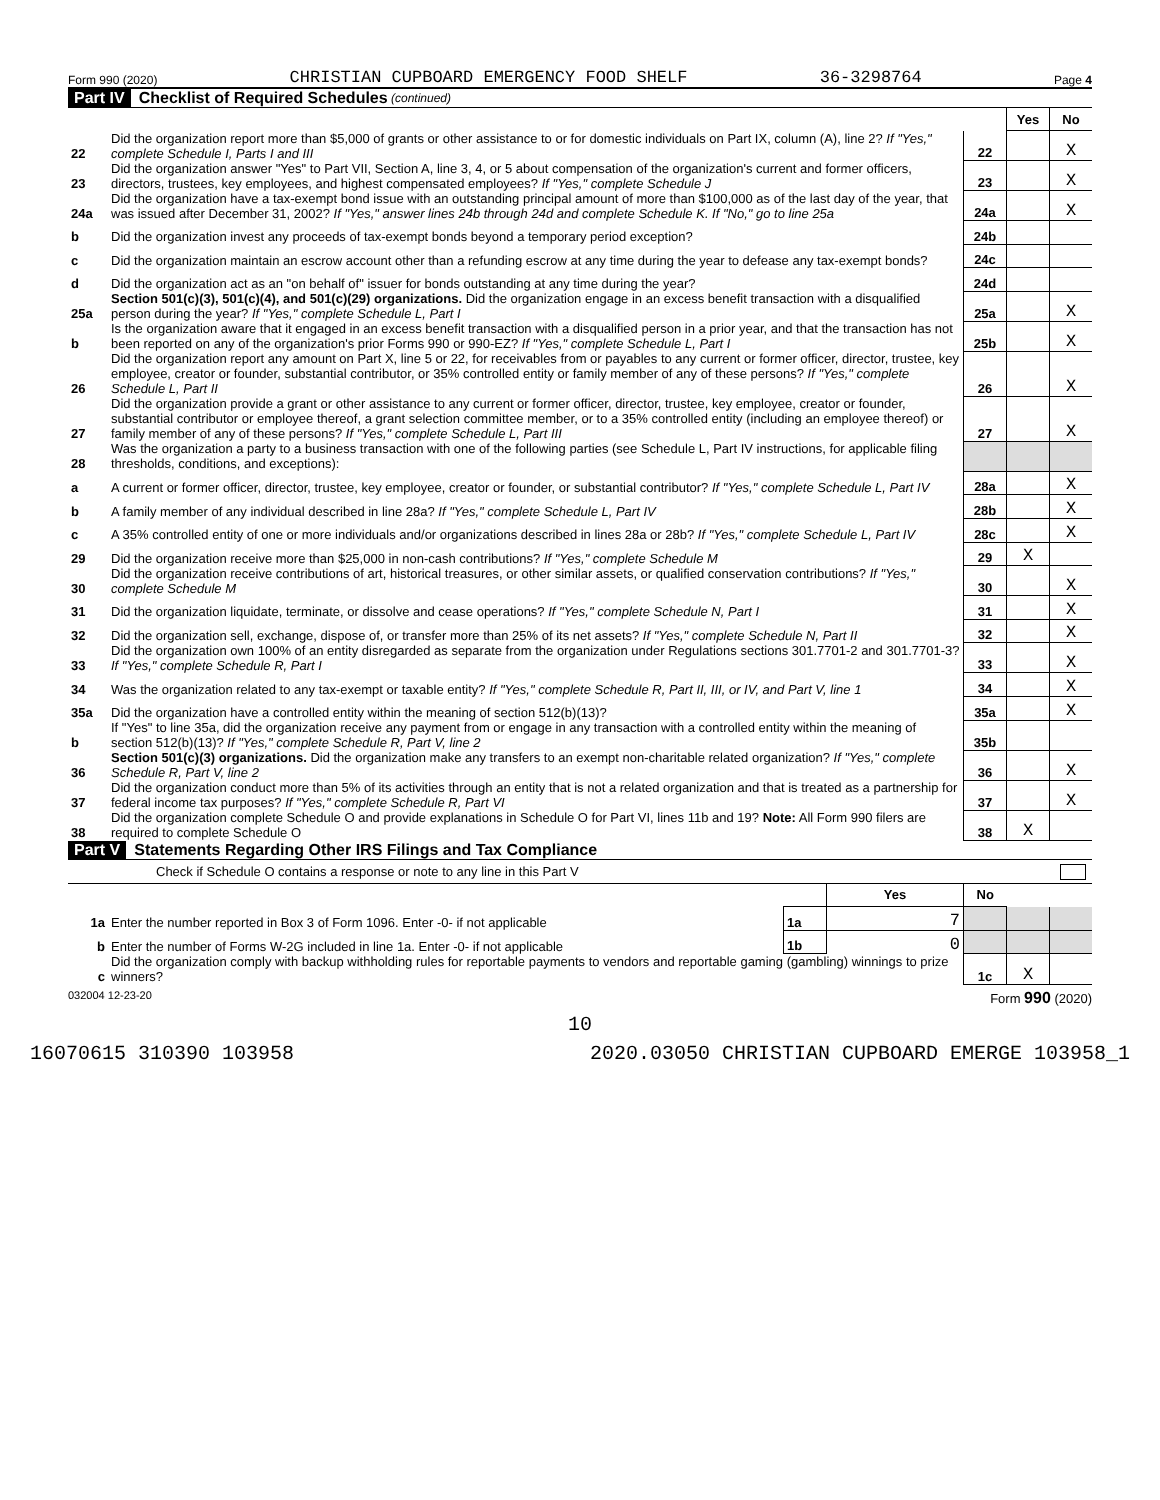Form 990 (2020) CHRISTIAN CUPBOARD EMERGENCY FOOD SHELF 36-3298764 Page 4
Part IV Checklist of Required Schedules (continued)
| | | | Yes | No |
| 22 | Did the organization report more than $5,000 of grants or other assistance to or for domestic individuals on Part IX, column (A), line 2? If "Yes," complete Schedule I, Parts I and III | 22 | | X |
| 23 | Did the organization answer "Yes" to Part VII, Section A, line 3, 4, or 5 about compensation of the organization's current and former officers, directors, trustees, key employees, and highest compensated employees? If "Yes," complete Schedule J | 23 | | X |
| 24a | Did the organization have a tax-exempt bond issue with an outstanding principal amount of more than $100,000 as of the last day of the year, that was issued after December 31, 2002? If "Yes," answer lines 24b through 24d and complete Schedule K. If "No," go to line 25a | 24a | | X |
| b | Did the organization invest any proceeds of tax-exempt bonds beyond a temporary period exception? | 24b | | |
| c | Did the organization maintain an escrow account other than a refunding escrow at any time during the year to defease any tax-exempt bonds? | 24c | | |
| d | Did the organization act as an "on behalf of" issuer for bonds outstanding at any time during the year? | 24d | | |
| 25a | Section 501(c)(3), 501(c)(4), and 501(c)(29) organizations. Did the organization engage in an excess benefit transaction with a disqualified person during the year? If "Yes," complete Schedule L, Part I | 25a | | X |
| b | Is the organization aware that it engaged in an excess benefit transaction with a disqualified person in a prior year, and that the transaction has not been reported on any of the organization's prior Forms 990 or 990-EZ? If "Yes," complete Schedule L, Part I | 25b | | X |
| 26 | Did the organization report any amount on Part X, line 5 or 22, for receivables from or payables to any current or former officer, director, trustee, key employee, creator or founder, substantial contributor, or 35% controlled entity or family member of any of these persons? If "Yes," complete Schedule L, Part II | 26 | | X |
| 27 | Did the organization provide a grant or other assistance to any current or former officer, director, trustee, key employee, creator or founder, substantial contributor or employee thereof, a grant selection committee member, or to a 35% controlled entity (including an employee thereof) or family member of any of these persons? If "Yes," complete Schedule L, Part III | 27 | | X |
| 28 | Was the organization a party to a business transaction with one of the following parties (see Schedule L, Part IV instructions, for applicable filing thresholds, conditions, and exceptions): | | | |
| a | A current or former officer, director, trustee, key employee, creator or founder, or substantial contributor? If "Yes," complete Schedule L, Part IV | 28a | | X |
| b | A family member of any individual described in line 28a? If "Yes," complete Schedule L, Part IV | 28b | | X |
| c | A 35% controlled entity of one or more individuals and/or organizations described in lines 28a or 28b? If "Yes," complete Schedule L, Part IV | 28c | | X |
| 29 | Did the organization receive more than $25,000 in non-cash contributions? If "Yes," complete Schedule M | 29 | X | |
| 30 | Did the organization receive contributions of art, historical treasures, or other similar assets, or qualified conservation contributions? If "Yes," complete Schedule M | 30 | | X |
| 31 | Did the organization liquidate, terminate, or dissolve and cease operations? If "Yes," complete Schedule N, Part I | 31 | | X |
| 32 | Did the organization sell, exchange, dispose of, or transfer more than 25% of its net assets? If "Yes," complete Schedule N, Part II | 32 | | X |
| 33 | Did the organization own 100% of an entity disregarded as separate from the organization under Regulations sections 301.7701-2 and 301.7701-3? If "Yes," complete Schedule R, Part I | 33 | | X |
| 34 | Was the organization related to any tax-exempt or taxable entity? If "Yes," complete Schedule R, Part II, III, or IV, and Part V, line 1 | 34 | | X |
| 35a | Did the organization have a controlled entity within the meaning of section 512(b)(13)? | 35a | | X |
| b | If "Yes" to line 35a, did the organization receive any payment from or engage in any transaction with a controlled entity within the meaning of section 512(b)(13)? If "Yes," complete Schedule R, Part V, line 2 | 35b | | |
| 36 | Section 501(c)(3) organizations. Did the organization make any transfers to an exempt non-charitable related organization? If "Yes," complete Schedule R, Part V, line 2 | 36 | | X |
| 37 | Did the organization conduct more than 5% of its activities through an entity that is not a related organization and that is treated as a partnership for federal income tax purposes? If "Yes," complete Schedule R, Part VI | 37 | | X |
| 38 | Did the organization complete Schedule O and provide explanations in Schedule O for Part VI, lines 11b and 19? Note: All Form 990 filers are required to complete Schedule O | 38 | X | |
Part V Statements Regarding Other IRS Filings and Tax Compliance
Check if Schedule O contains a response or note to any line in this Part V
| | | | Yes | No | | |
| 1a | Enter the number reported in Box 3 of Form 1096. Enter -0- if not applicable | 1a | 7 | | | |
| b | Enter the number of Forms W-2G included in line 1a. Enter -0- if not applicable | 1b | 0 | | | |
| c | Did the organization comply with backup withholding rules for reportable payments to vendors and reportable gaming (gambling) winnings to prize winners? | | | 1c | X | |
032004 12-23-20 Form 990 (2020)
10
16070615 310390 103958 2020.03050 CHRISTIAN CUPBOARD EMERGE 103958_1